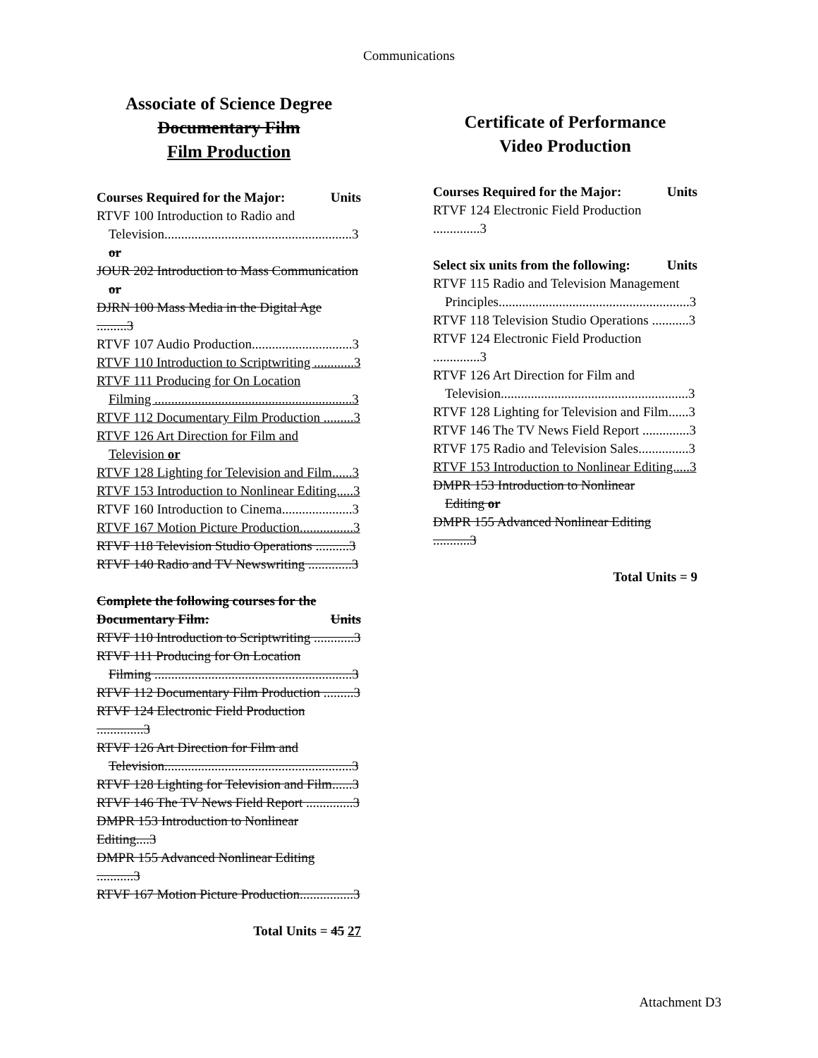Communications
Associate of Science Degree
Documentary Film
Film Production
Courses Required for the Major: Units
RTVF 100 Introduction to Radio and
Television........................................................3
or
JOUR 202 Introduction to Mass Communication
or
DJRN 100 Mass Media in the Digital Age .........3
RTVF 107 Audio Production..............................3
RTVF 110 Introduction to Scriptwriting ............3
RTVF 111 Producing for On Location
Filming ...........................................................3
RTVF 112 Documentary Film Production .........3
RTVF 126 Art Direction for Film and
Television or
RTVF 128 Lighting for Television and Film......3
RTVF 153 Introduction to Nonlinear Editing.....3
RTVF 160 Introduction to Cinema.....................3
RTVF 167 Motion Picture Production................3
RTVF 118 Television Studio Operations ..........3
RTVF 140 Radio and TV Newswriting .............3
Complete the following courses for the
Documentary Film: Units
RTVF 110 Introduction to Scriptwriting ............3
RTVF 111 Producing for On Location
Filming ...........................................................3
RTVF 112 Documentary Film Production .........3
RTVF 124 Electronic Field Production ..............3
RTVF 126 Art Direction for Film and
Television........................................................3
RTVF 128 Lighting for Television and Film......3
RTVF 146 The TV News Field Report ..............3
DMPR 153 Introduction to Nonlinear Editing....3
DMPR 155 Advanced Nonlinear Editing ...........3
RTVF 167 Motion Picture Production................3
Total Units = 45 27
Certificate of Performance
Video Production
Courses Required for the Major: Units
RTVF 124 Electronic Field Production ..............3
Select six units from the following: Units
RTVF 115 Radio and Television Management
Principles.........................................................3
RTVF 118 Television Studio Operations ...........3
RTVF 124 Electronic Field Production ..............3
RTVF 126 Art Direction for Film and
Television........................................................3
RTVF 128 Lighting for Television and Film......3
RTVF 146 The TV News Field Report ..............3
RTVF 175 Radio and Television Sales...............3
RTVF 153 Introduction to Nonlinear Editing.....3
DMPR 153 Introduction to Nonlinear
Editing or
DMPR 155 Advanced Nonlinear Editing ...........3
Total Units = 9
Attachment D3